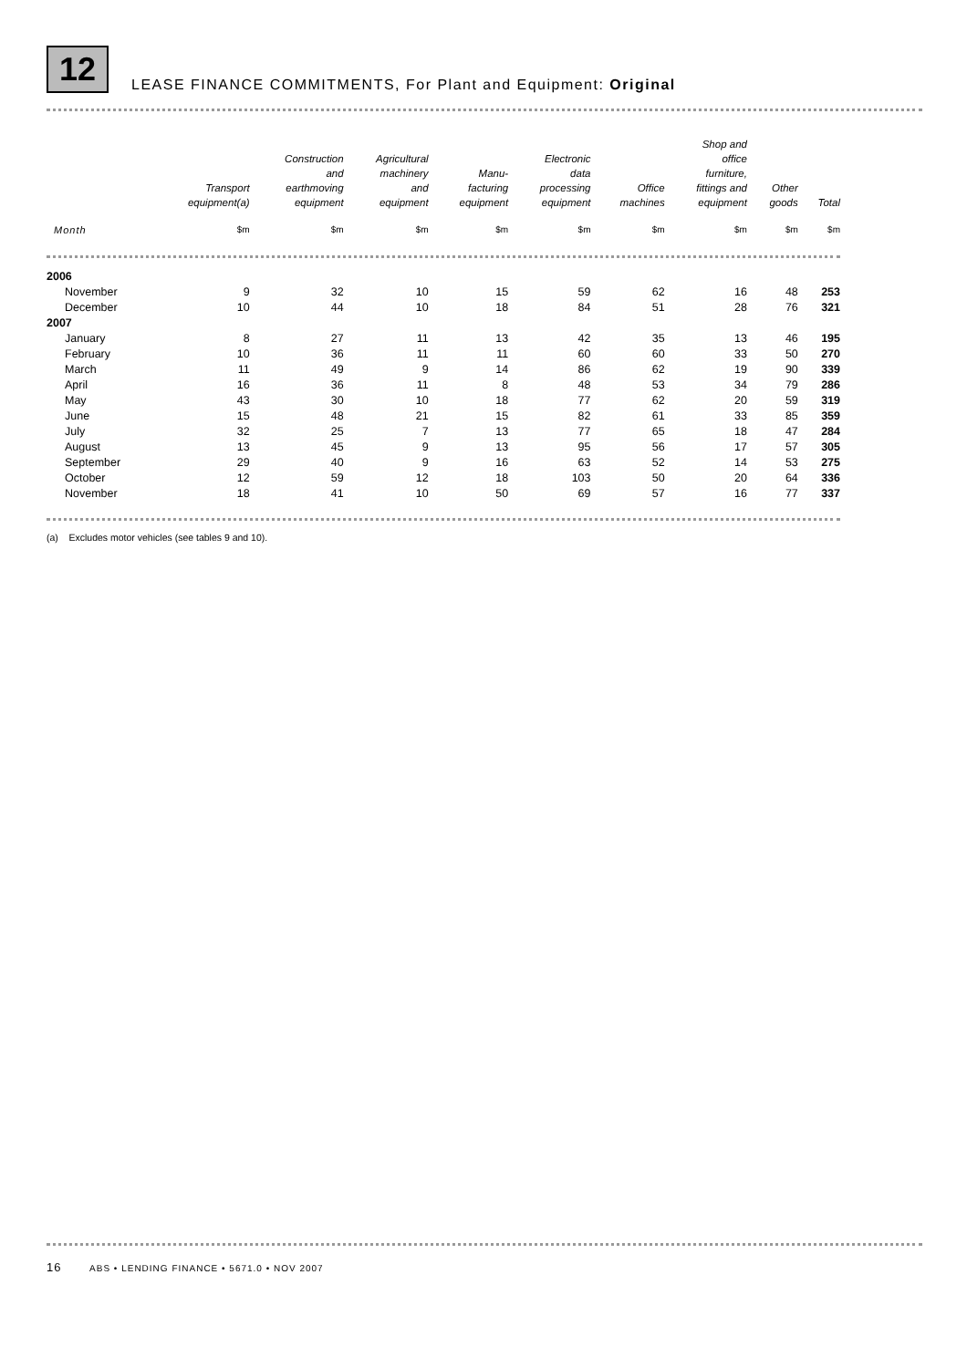12
LEASE FINANCE COMMITMENTS, For Plant and Equipment: Original
| | Transport equipment(a) | Construction and earthmoving equipment | Agricultural machinery and equipment | Manu- facturing equipment | Electronic data processing equipment | Office machines | Shop and office furniture, fittings and equipment | Other goods | Total |
| --- | --- | --- | --- | --- | --- | --- | --- | --- | --- |
| Month | $m | $m | $m | $m | $m | $m | $m | $m | $m |
| 2006 | | | | | | | | | |
| November | 9 | 32 | 10 | 15 | 59 | 62 | 16 | 48 | 253 |
| December | 10 | 44 | 10 | 18 | 84 | 51 | 28 | 76 | 321 |
| 2007 | | | | | | | | | |
| January | 8 | 27 | 11 | 13 | 42 | 35 | 13 | 46 | 195 |
| February | 10 | 36 | 11 | 11 | 60 | 60 | 33 | 50 | 270 |
| March | 11 | 49 | 9 | 14 | 86 | 62 | 19 | 90 | 339 |
| April | 16 | 36 | 11 | 8 | 48 | 53 | 34 | 79 | 286 |
| May | 43 | 30 | 10 | 18 | 77 | 62 | 20 | 59 | 319 |
| June | 15 | 48 | 21 | 15 | 82 | 61 | 33 | 85 | 359 |
| July | 32 | 25 | 7 | 13 | 77 | 65 | 18 | 47 | 284 |
| August | 13 | 45 | 9 | 13 | 95 | 56 | 17 | 57 | 305 |
| September | 29 | 40 | 9 | 16 | 63 | 52 | 14 | 53 | 275 |
| October | 12 | 59 | 12 | 18 | 103 | 50 | 20 | 64 | 336 |
| November | 18 | 41 | 10 | 50 | 69 | 57 | 16 | 77 | 337 |
(a) Excludes motor vehicles (see tables 9 and 10).
16 ABS • LENDING FINANCE • 5671.0 • NOV 2007